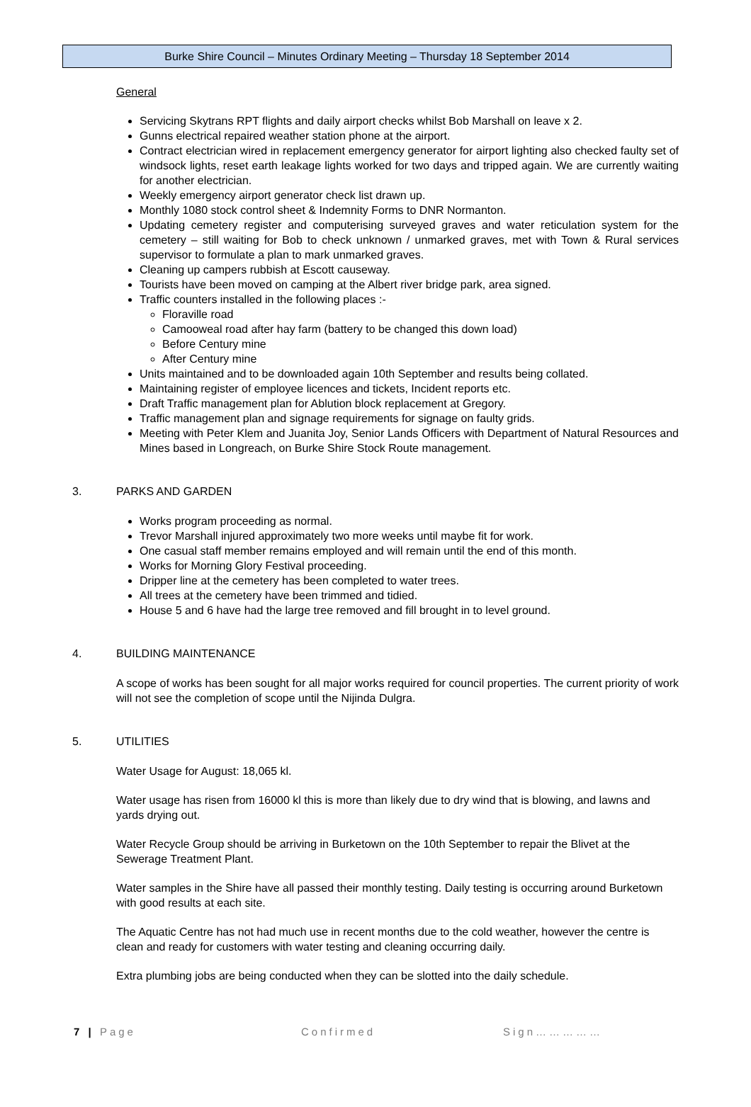Burke Shire Council – Minutes Ordinary Meeting – Thursday 18 September 2014
General
Servicing Skytrans RPT flights and daily airport checks whilst Bob Marshall on leave x 2.
Gunns electrical repaired weather station phone at the airport.
Contract electrician wired in replacement emergency generator for airport lighting also checked faulty set of windsock lights, reset earth leakage lights worked for two days and tripped again. We are currently waiting for another electrician.
Weekly emergency airport generator check list drawn up.
Monthly 1080 stock control sheet & Indemnity Forms to DNR Normanton.
Updating cemetery register and computerising surveyed graves and water reticulation system for the cemetery – still waiting for Bob to check unknown / unmarked graves, met with Town & Rural services supervisor to formulate a plan to mark unmarked graves.
Cleaning up campers rubbish at Escott causeway.
Tourists have been moved on camping at the Albert river bridge park, area signed.
Traffic counters installed in the following places :-
Floraville road
Camooweal road after hay farm (battery to be changed this down load)
Before Century mine
After Century mine
Units maintained and to be downloaded again 10th September and results being collated.
Maintaining register of employee licences and tickets, Incident reports etc.
Draft Traffic management plan for Ablution block replacement at Gregory.
Traffic management plan and signage requirements for signage on faulty grids.
Meeting with Peter Klem and Juanita Joy, Senior Lands Officers with Department of Natural Resources and Mines based in Longreach, on Burke Shire Stock Route management.
3. PARKS AND GARDEN
Works program proceeding as normal.
Trevor Marshall injured approximately two more weeks until maybe fit for work.
One casual staff member remains employed and will remain until the end of this month.
Works for Morning Glory Festival proceeding.
Dripper line at the cemetery has been completed to water trees.
All trees at the cemetery have been trimmed and tidied.
House 5 and 6 have had the large tree removed and fill brought in to level ground.
4. BUILDING MAINTENANCE
A scope of works has been sought for all major works required for council properties. The current priority of work will not see the completion of scope until the Nijinda Dulgra.
5. UTILITIES
Water Usage for August: 18,065 kl.
Water usage has risen from 16000 kl this is more than likely due to dry wind that is blowing, and lawns and yards drying out.
Water Recycle Group should be arriving in Burketown on the 10th September to repair the Blivet at the Sewerage Treatment Plant.
Water samples in the Shire have all passed their monthly testing. Daily testing is occurring around Burketown with good results at each site.
The Aquatic Centre has not had much use in recent months due to the cold weather, however the centre is clean and ready for customers with water testing and cleaning occurring daily.
Extra plumbing jobs are being conducted when they can be slotted into the daily schedule.
7 | Page Confirmed Sign……………